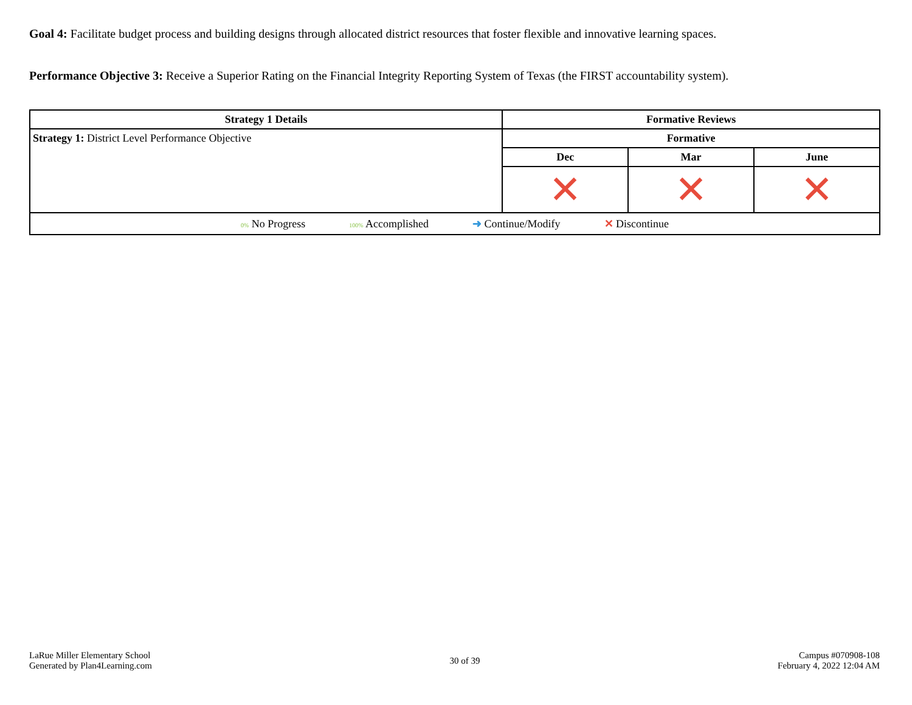Goal 4: Facilitate budget process and building designs through allocated district resources that foster flexible and innovative learning spaces.
Performance Objective 3: Receive a Superior Rating on the Financial Integrity Reporting System of Texas (the FIRST accountability system).
| Strategy 1 Details | Formative Reviews | | |
| --- | --- | --- | --- |
| Strategy 1: District Level Performance Objective | Formative | | |
| | Dec | Mar | June |
| | ✕ | ✕ | ✕ |
| 0% No Progress 100% Accomplished ➜ Continue/Modify ✕ Discontinue | | | |
LaRue Miller Elementary School
Generated by Plan4Learning.com
30 of 39
Campus #070908-108
February 4, 2022 12:04 AM